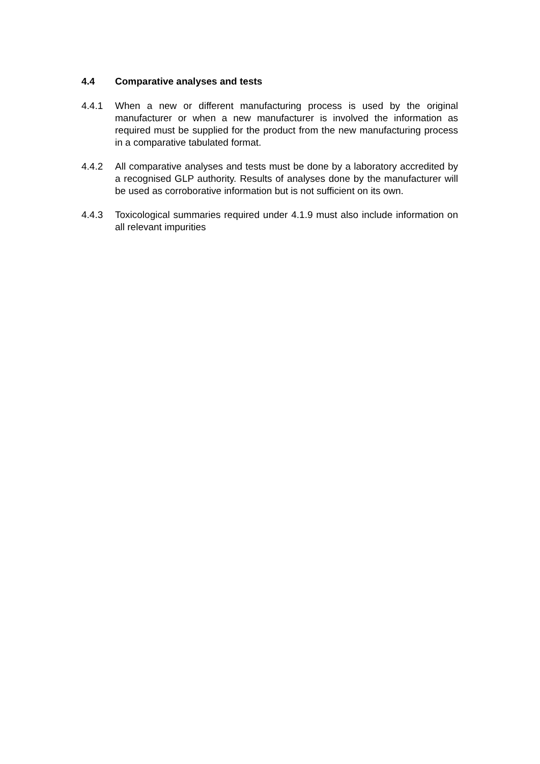4.4 Comparative analyses and tests
4.4.1 When a new or different manufacturing process is used by the original manufacturer or when a new manufacturer is involved the information as required must be supplied for the product from the new manufacturing process in a comparative tabulated format.
4.4.2 All comparative analyses and tests must be done by a laboratory accredited by a recognised GLP authority. Results of analyses done by the manufacturer will be used as corroborative information but is not sufficient on its own.
4.4.3 Toxicological summaries required under 4.1.9 must also include information on all relevant impurities